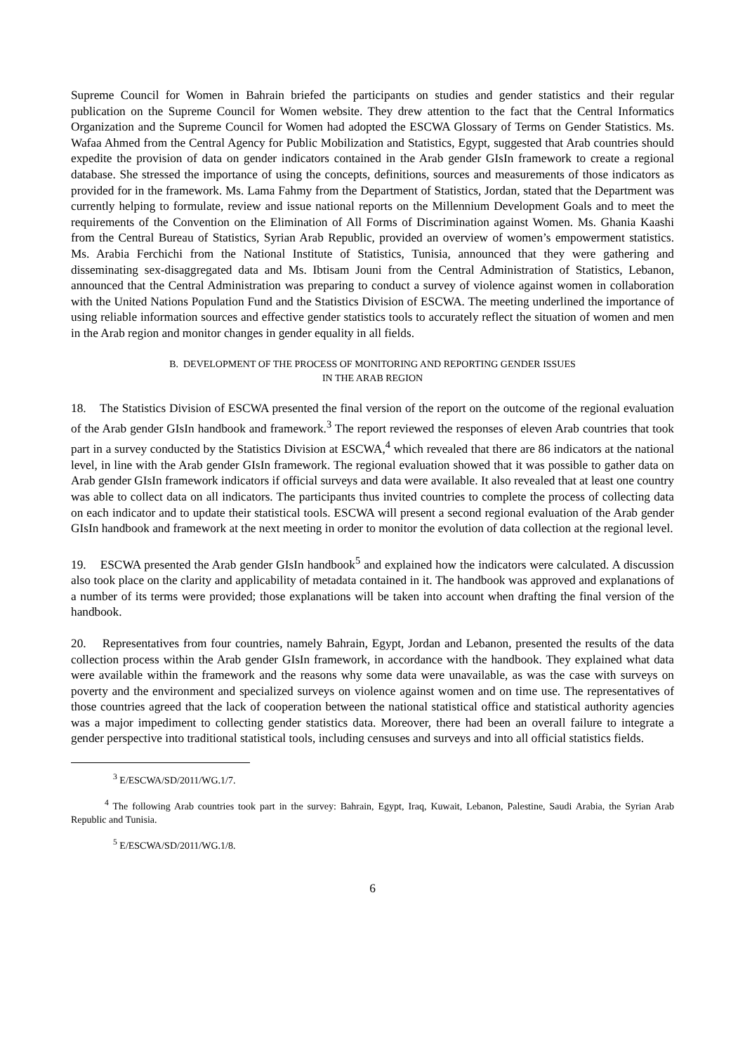Supreme Council for Women in Bahrain briefed the participants on studies and gender statistics and their regular publication on the Supreme Council for Women website. They drew attention to the fact that the Central Informatics Organization and the Supreme Council for Women had adopted the ESCWA Glossary of Terms on Gender Statistics. Ms. Wafaa Ahmed from the Central Agency for Public Mobilization and Statistics, Egypt, suggested that Arab countries should expedite the provision of data on gender indicators contained in the Arab gender GIsIn framework to create a regional database. She stressed the importance of using the concepts, definitions, sources and measurements of those indicators as provided for in the framework. Ms. Lama Fahmy from the Department of Statistics, Jordan, stated that the Department was currently helping to formulate, review and issue national reports on the Millennium Development Goals and to meet the requirements of the Convention on the Elimination of All Forms of Discrimination against Women. Ms. Ghania Kaashi from the Central Bureau of Statistics, Syrian Arab Republic, provided an overview of women’s empowerment statistics. Ms. Arabia Ferchichi from the National Institute of Statistics, Tunisia, announced that they were gathering and disseminating sex-disaggregated data and Ms. Ibtisam Jouni from the Central Administration of Statistics, Lebanon, announced that the Central Administration was preparing to conduct a survey of violence against women in collaboration with the United Nations Population Fund and the Statistics Division of ESCWA. The meeting underlined the importance of using reliable information sources and effective gender statistics tools to accurately reflect the situation of women and men in the Arab region and monitor changes in gender equality in all fields.
B. DEVELOPMENT OF THE PROCESS OF MONITORING AND REPORTING GENDER ISSUES
IN THE ARAB REGION
18. The Statistics Division of ESCWA presented the final version of the report on the outcome of the regional evaluation of the Arab gender GIsIn handbook and framework.<sup>3</sup> The report reviewed the responses of eleven Arab countries that took part in a survey conducted by the Statistics Division at ESCWA,<sup>4</sup> which revealed that there are 86 indicators at the national level, in line with the Arab gender GIsIn framework. The regional evaluation showed that it was possible to gather data on Arab gender GIsIn framework indicators if official surveys and data were available. It also revealed that at least one country was able to collect data on all indicators. The participants thus invited countries to complete the process of collecting data on each indicator and to update their statistical tools. ESCWA will present a second regional evaluation of the Arab gender GIsIn handbook and framework at the next meeting in order to monitor the evolution of data collection at the regional level.
19. ESCWA presented the Arab gender GIsIn handbook<sup>5</sup> and explained how the indicators were calculated. A discussion also took place on the clarity and applicability of metadata contained in it. The handbook was approved and explanations of a number of its terms were provided; those explanations will be taken into account when drafting the final version of the handbook.
20. Representatives from four countries, namely Bahrain, Egypt, Jordan and Lebanon, presented the results of the data collection process within the Arab gender GIsIn framework, in accordance with the handbook. They explained what data were available within the framework and the reasons why some data were unavailable, as was the case with surveys on poverty and the environment and specialized surveys on violence against women and on time use. The representatives of those countries agreed that the lack of cooperation between the national statistical office and statistical authority agencies was a major impediment to collecting gender statistics data. Moreover, there had been an overall failure to integrate a gender perspective into traditional statistical tools, including censuses and surveys and into all official statistics fields.
<sup>3</sup> E/ESCWA/SD/2011/WG.1/7.
<sup>4</sup> The following Arab countries took part in the survey: Bahrain, Egypt, Iraq, Kuwait, Lebanon, Palestine, Saudi Arabia, the Syrian Arab Republic and Tunisia.
<sup>5</sup> E/ESCWA/SD/2011/WG.1/8.
6